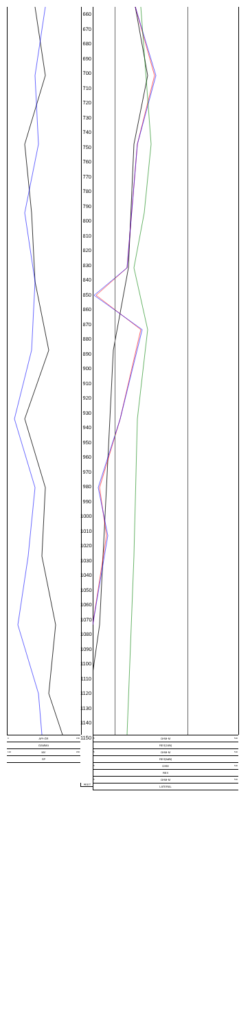660
670
680
690
700
710
720
730
740
750
760
770
780
790
800
810
820
830
840
850
860
870
880
890
900
910
920
930
940
950
960
970
980
990
1000
1010
1020
1030
1040
1050
1060
1070
1080
1090
1100
1110
1120
1130
1140
1150
0 API-GR 150
GAMMA
100 MV 200
SP
5 OHM-M 500
RES(16N)
5 OHM-M 500
RES(64N)
5 OHM 500
RES
5 OHM-M 500
LATERAL
FEET